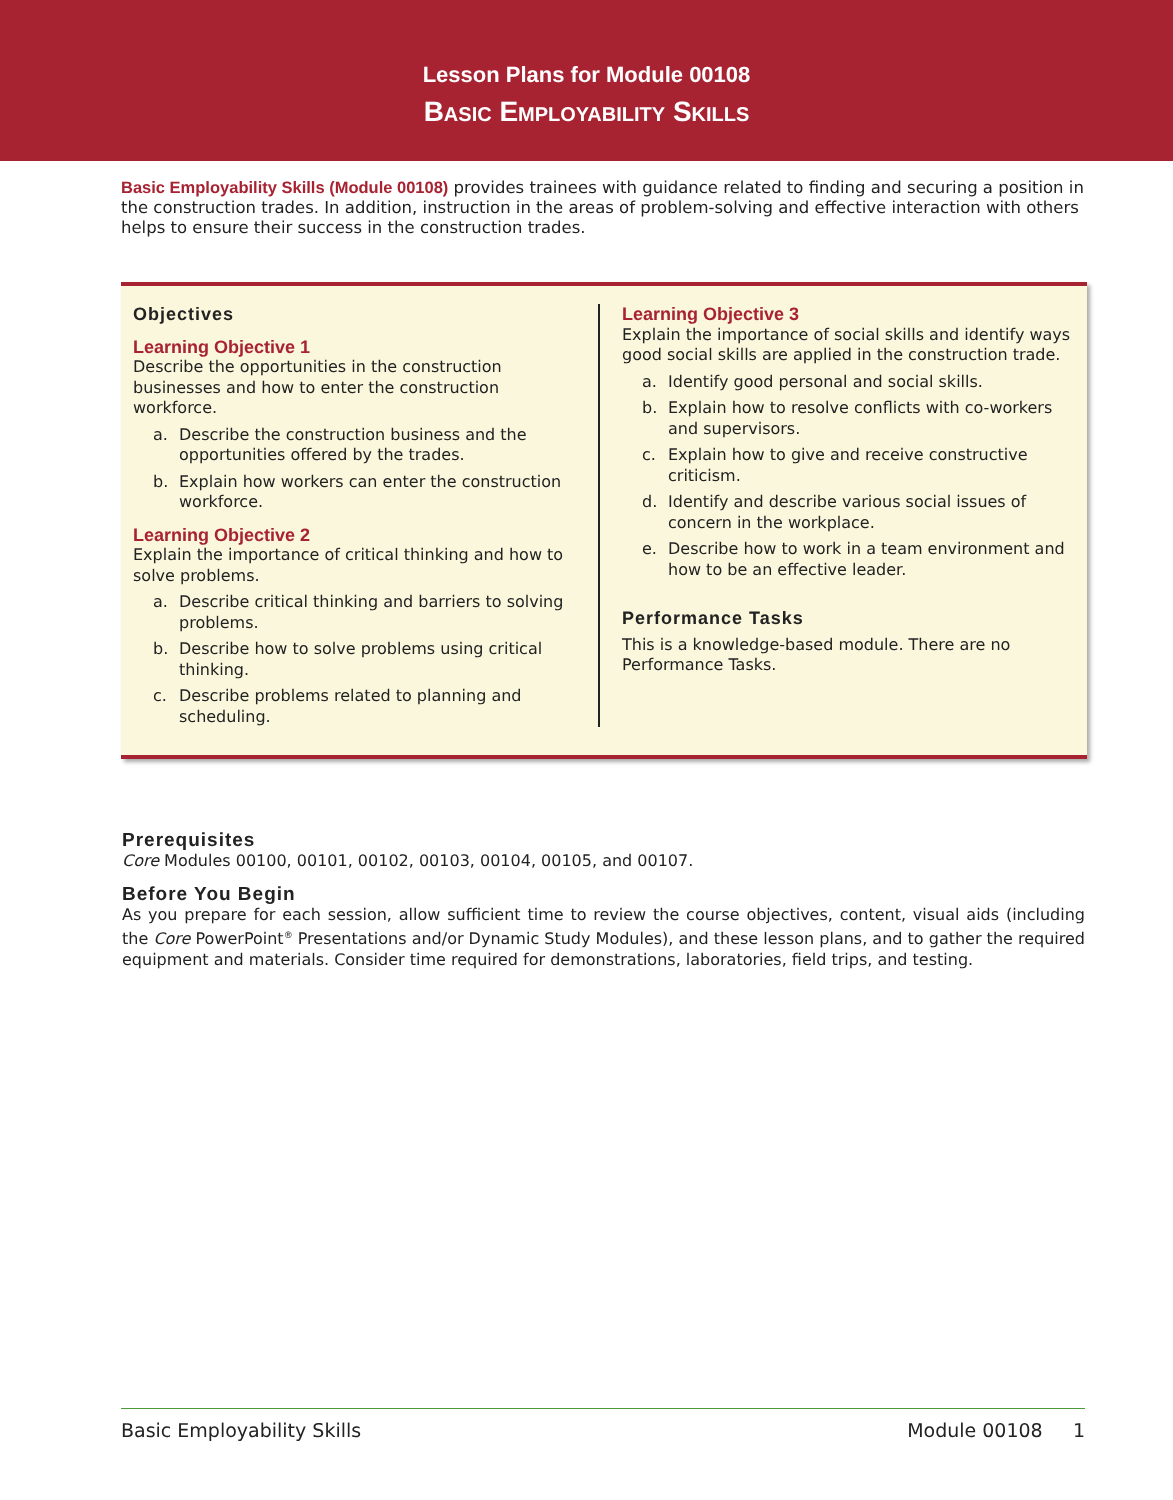Lesson Plans for Module 00108
Basic Employability Skills
Basic Employability Skills (Module 00108) provides trainees with guidance related to finding and securing a position in the construction trades. In addition, instruction in the areas of problem-solving and effective interaction with others helps to ensure their success in the construction trades.
Objectives
Learning Objective 1
Describe the opportunities in the construction businesses and how to enter the construction workforce.
a. Describe the construction business and the opportunities offered by the trades.
b. Explain how workers can enter the construction workforce.
Learning Objective 2
Explain the importance of critical thinking and how to solve problems.
a. Describe critical thinking and barriers to solving problems.
b. Describe how to solve problems using critical thinking.
c. Describe problems related to planning and scheduling.
Learning Objective 3
Explain the importance of social skills and identify ways good social skills are applied in the construction trade.
a. Identify good personal and social skills.
b. Explain how to resolve conflicts with co-workers and supervisors.
c. Explain how to give and receive constructive criticism.
d. Identify and describe various social issues of concern in the workplace.
e. Describe how to work in a team environment and how to be an effective leader.
Performance Tasks
This is a knowledge-based module. There are no Performance Tasks.
Prerequisites
Core Modules 00100, 00101, 00102, 00103, 00104, 00105, and 00107.
Before You Begin
As you prepare for each session, allow sufficient time to review the course objectives, content, visual aids (including the Core PowerPoint<sup>®</sup> Presentations and/or Dynamic Study Modules), and these lesson plans, and to gather the required equipment and materials. Consider time required for demonstrations, laboratories, field trips, and testing.
Basic Employability Skills Module 00108 1